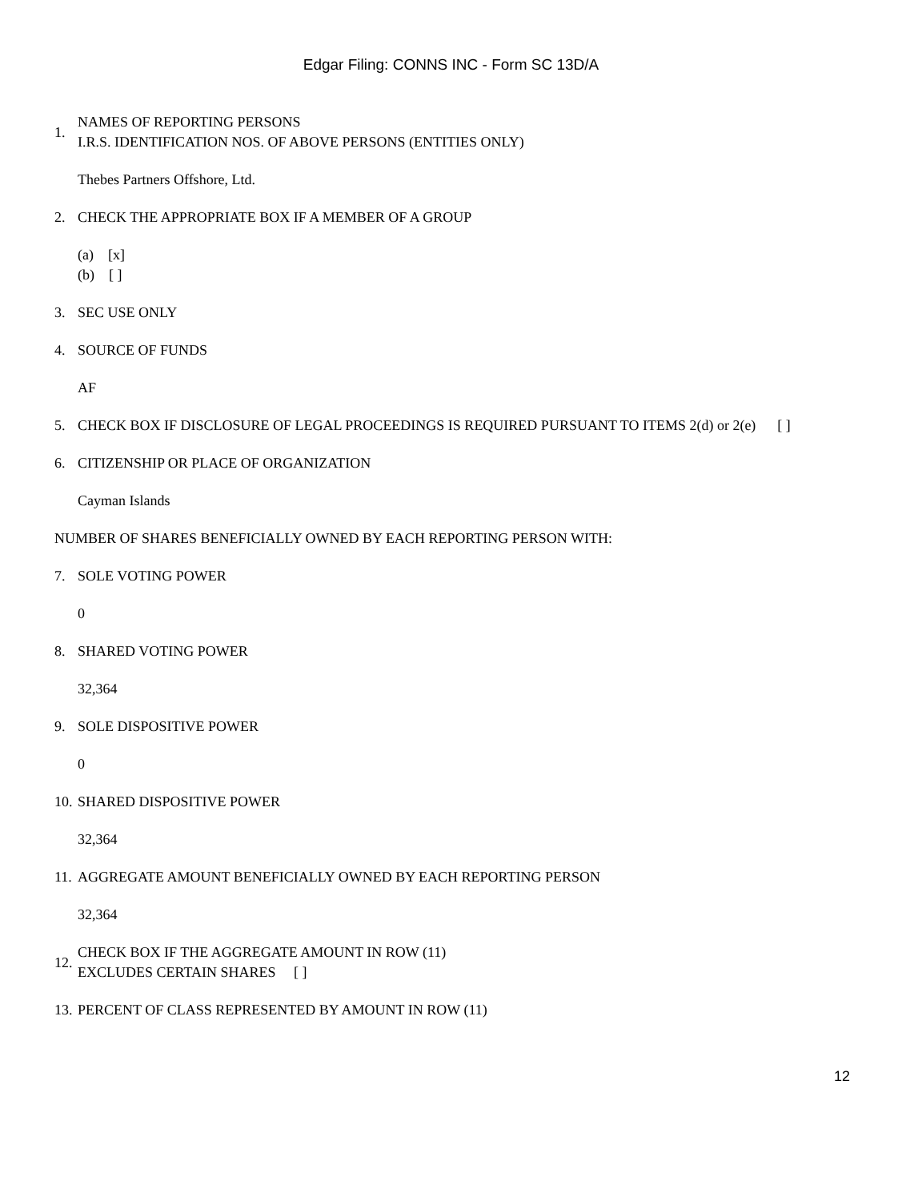Edgar Filing: CONNS INC - Form SC 13D/A
1. NAMES OF REPORTING PERSONS
I.R.S. IDENTIFICATION NOS. OF ABOVE PERSONS (ENTITIES ONLY)
Thebes Partners Offshore, Ltd.
2. CHECK THE APPROPRIATE BOX IF A MEMBER OF A GROUP
(a) [x]
(b) [ ]
3. SEC USE ONLY
4. SOURCE OF FUNDS
AF
5. CHECK BOX IF DISCLOSURE OF LEGAL PROCEEDINGS IS REQUIRED PURSUANT TO ITEMS 2(d) or 2(e) [ ]
6. CITIZENSHIP OR PLACE OF ORGANIZATION
Cayman Islands
NUMBER OF SHARES BENEFICIALLY OWNED BY EACH REPORTING PERSON WITH:
7. SOLE VOTING POWER
0
8. SHARED VOTING POWER
32,364
9. SOLE DISPOSITIVE POWER
0
10. SHARED DISPOSITIVE POWER
32,364
11. AGGREGATE AMOUNT BENEFICIALLY OWNED BY EACH REPORTING PERSON
32,364
12. CHECK BOX IF THE AGGREGATE AMOUNT IN ROW (11)
EXCLUDES CERTAIN SHARES [ ]
13. PERCENT OF CLASS REPRESENTED BY AMOUNT IN ROW (11)
12